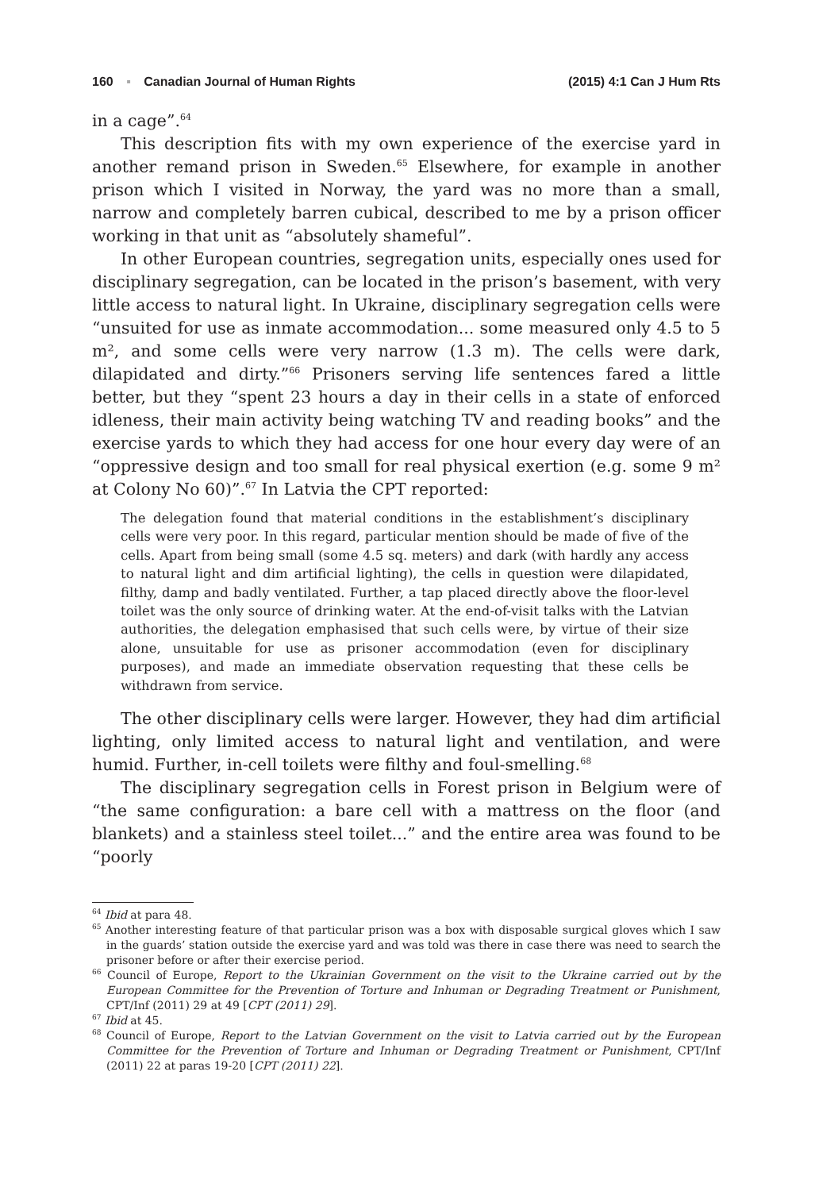160 ▪ Canadian Journal of Human Rights (2015) 4:1 Can J Hum Rts
in a cage”.<sup>64</sup>
This description fits with my own experience of the exercise yard in another remand prison in Sweden.<sup>65</sup> Elsewhere, for example in another prison which I visited in Norway, the yard was no more than a small, narrow and completely barren cubical, described to me by a prison officer working in that unit as “absolutely shameful”.
In other European countries, segregation units, especially ones used for disciplinary segregation, can be located in the prison’s basement, with very little access to natural light. In Ukraine, disciplinary segregation cells were “unsuited for use as inmate accommodation... some measured only 4.5 to 5 m², and some cells were very narrow (1.3 m). The cells were dark, dilapidated and dirty.”<sup>66</sup> Prisoners serving life sentences fared a little better, but they “spent 23 hours a day in their cells in a state of enforced idleness, their main activity being watching TV and reading books” and the exercise yards to which they had access for one hour every day were of an “oppressive design and too small for real physical exertion (e.g. some 9 m² at Colony No 60)”.<sup>67</sup> In Latvia the CPT reported:
The delegation found that material conditions in the establishment’s disciplinary cells were very poor. In this regard, particular mention should be made of five of the cells. Apart from being small (some 4.5 sq. meters) and dark (with hardly any access to natural light and dim artificial lighting), the cells in question were dilapidated, filthy, damp and badly ventilated. Further, a tap placed directly above the floor-level toilet was the only source of drinking water. At the end-of-visit talks with the Latvian authorities, the delegation emphasised that such cells were, by virtue of their size alone, unsuitable for use as prisoner accommodation (even for disciplinary purposes), and made an immediate observation requesting that these cells be withdrawn from service.
The other disciplinary cells were larger. However, they had dim artificial lighting, only limited access to natural light and ventilation, and were humid. Further, in-cell toilets were filthy and foul-smelling.<sup>68</sup>
The disciplinary segregation cells in Forest prison in Belgium were of “the same configuration: a bare cell with a mattress on the floor (and blankets) and a stainless steel toilet...” and the entire area was found to be “poorly
<sup>64</sup> Ibid at para 48.
<sup>65</sup> Another interesting feature of that particular prison was a box with disposable surgical gloves which I saw in the guards’ station outside the exercise yard and was told was there in case there was need to search the prisoner before or after their exercise period.
<sup>66</sup> Council of Europe, Report to the Ukrainian Government on the visit to the Ukraine carried out by the European Committee for the Prevention of Torture and Inhuman or Degrading Treatment or Punishment, CPT/Inf (2011) 29 at 49 [CPT (2011) 29].
<sup>67</sup> Ibid at 45.
<sup>68</sup> Council of Europe, Report to the Latvian Government on the visit to Latvia carried out by the European Committee for the Prevention of Torture and Inhuman or Degrading Treatment or Punishment, CPT/Inf (2011) 22 at paras 19-20 [CPT (2011) 22].